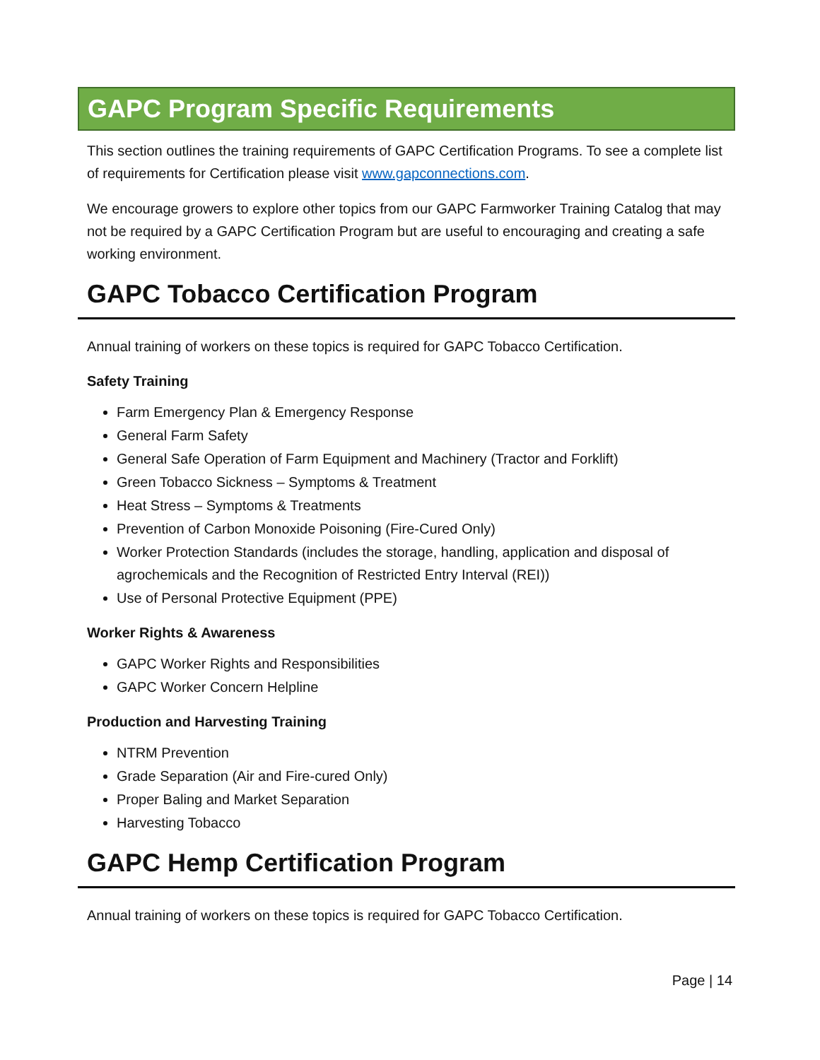GAPC Program Specific Requirements
This section outlines the training requirements of GAPC Certification Programs. To see a complete list of requirements for Certification please visit www.gapconnections.com.
We encourage growers to explore other topics from our GAPC Farmworker Training Catalog that may not be required by a GAPC Certification Program but are useful to encouraging and creating a safe working environment.
GAPC Tobacco Certification Program
Annual training of workers on these topics is required for GAPC Tobacco Certification.
Safety Training
Farm Emergency Plan & Emergency Response
General Farm Safety
General Safe Operation of Farm Equipment and Machinery (Tractor and Forklift)
Green Tobacco Sickness – Symptoms & Treatment
Heat Stress – Symptoms & Treatments
Prevention of Carbon Monoxide Poisoning (Fire-Cured Only)
Worker Protection Standards (includes the storage, handling, application and disposal of agrochemicals and the Recognition of Restricted Entry Interval (REI))
Use of Personal Protective Equipment (PPE)
Worker Rights & Awareness
GAPC Worker Rights and Responsibilities
GAPC Worker Concern Helpline
Production and Harvesting Training
NTRM Prevention
Grade Separation (Air and Fire-cured Only)
Proper Baling and Market Separation
Harvesting Tobacco
GAPC Hemp Certification Program
Annual training of workers on these topics is required for GAPC Tobacco Certification.
Page | 14